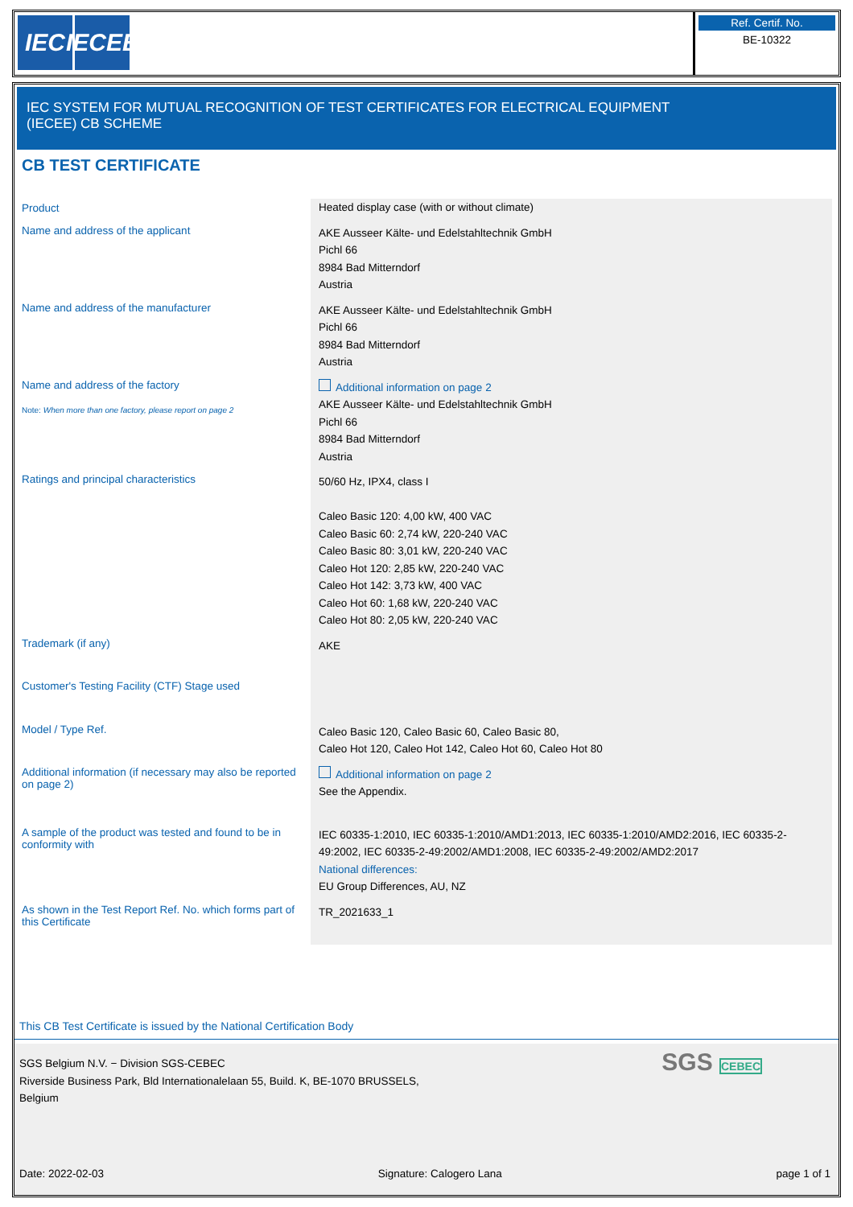IEC IECEE
Ref. Certif. No.
BE-10322
IEC SYSTEM FOR MUTUAL RECOGNITION OF TEST CERTIFICATES FOR ELECTRICAL EQUIPMENT
(IECEE) CB SCHEME
CB TEST CERTIFICATE
Product
Heated display case (with or without climate)
Name and address of the applicant
AKE Ausseer Kälte- und Edelstahltechnik GmbH
Pichl 66
8984 Bad Mitterndorf
Austria
Name and address of the manufacturer
AKE Ausseer Kälte- und Edelstahltechnik GmbH
Pichl 66
8984 Bad Mitterndorf
Austria
Name and address of the factory
Note: When more than one factory, please report on page 2
Additional information on page 2
AKE Ausseer Kälte- und Edelstahltechnik GmbH
Pichl 66
8984 Bad Mitterndorf
Austria
Ratings and principal characteristics
50/60 Hz, IPX4, class I
Caleo Basic 120: 4,00 kW, 400 VAC
Caleo Basic 60: 2,74 kW, 220-240 VAC
Caleo Basic 80: 3,01 kW, 220-240 VAC
Caleo Hot 120: 2,85 kW, 220-240 VAC
Caleo Hot 142: 3,73 kW, 400 VAC
Caleo Hot 60: 1,68 kW, 220-240 VAC
Caleo Hot 80: 2,05 kW, 220-240 VAC
Trademark (if any)
AKE
Customer's Testing Facility (CTF) Stage used
Model / Type Ref.
Caleo Basic 120, Caleo Basic 60, Caleo Basic 80,
Caleo Hot 120, Caleo Hot 142, Caleo Hot 60, Caleo Hot 80
Additional information (if necessary may also be reported on page 2)
Additional information on page 2
See the Appendix.
A sample of the product was tested and found to be in conformity with
IEC 60335-1:2010, IEC 60335-1:2010/AMD1:2013, IEC 60335-1:2010/AMD2:2016, IEC 60335-2-49:2002, IEC 60335-2-49:2002/AMD1:2008, IEC 60335-2-49:2002/AMD2:2017
National differences:
EU Group Differences, AU, NZ
As shown in the Test Report Ref. No. which forms part of this Certificate
TR_2021633_1
This CB Test Certificate is issued by the National Certification Body
SGS Belgium N.V. − Division SGS-CEBEC
Riverside Business Park, Bld Internationalelaan 55, Build. K, BE-1070 BRUSSELS,
Belgium
SGS CEBEC
Date: 2022-02-03 Signature: Calogero Lana page 1 of 1